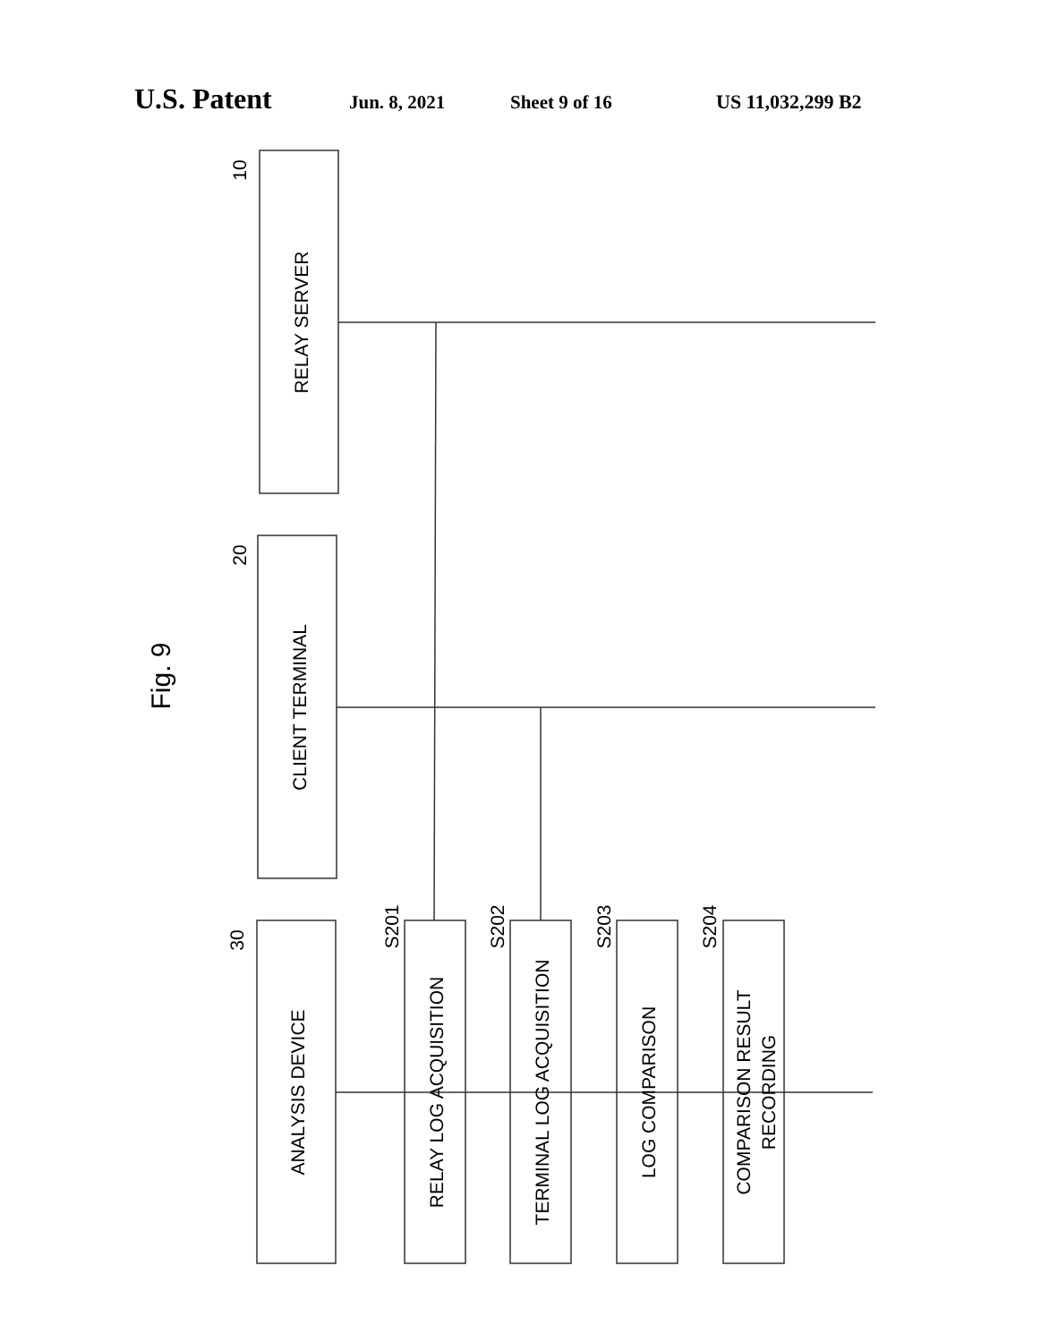U.S. Patent Jun. 8, 2021 Sheet 9 of 16 US 11,032,299 B2
Fig. 9
RELAY SERVER
CLIENT TERMINAL
ANALYSIS DEVICE
RELAY LOG ACQUISITION
TERMINAL LOG ACQUISITION
LOG COMPARISON
COMPARISON RESULT
RECORDING
10
20
30
S201
S202
S203
S204